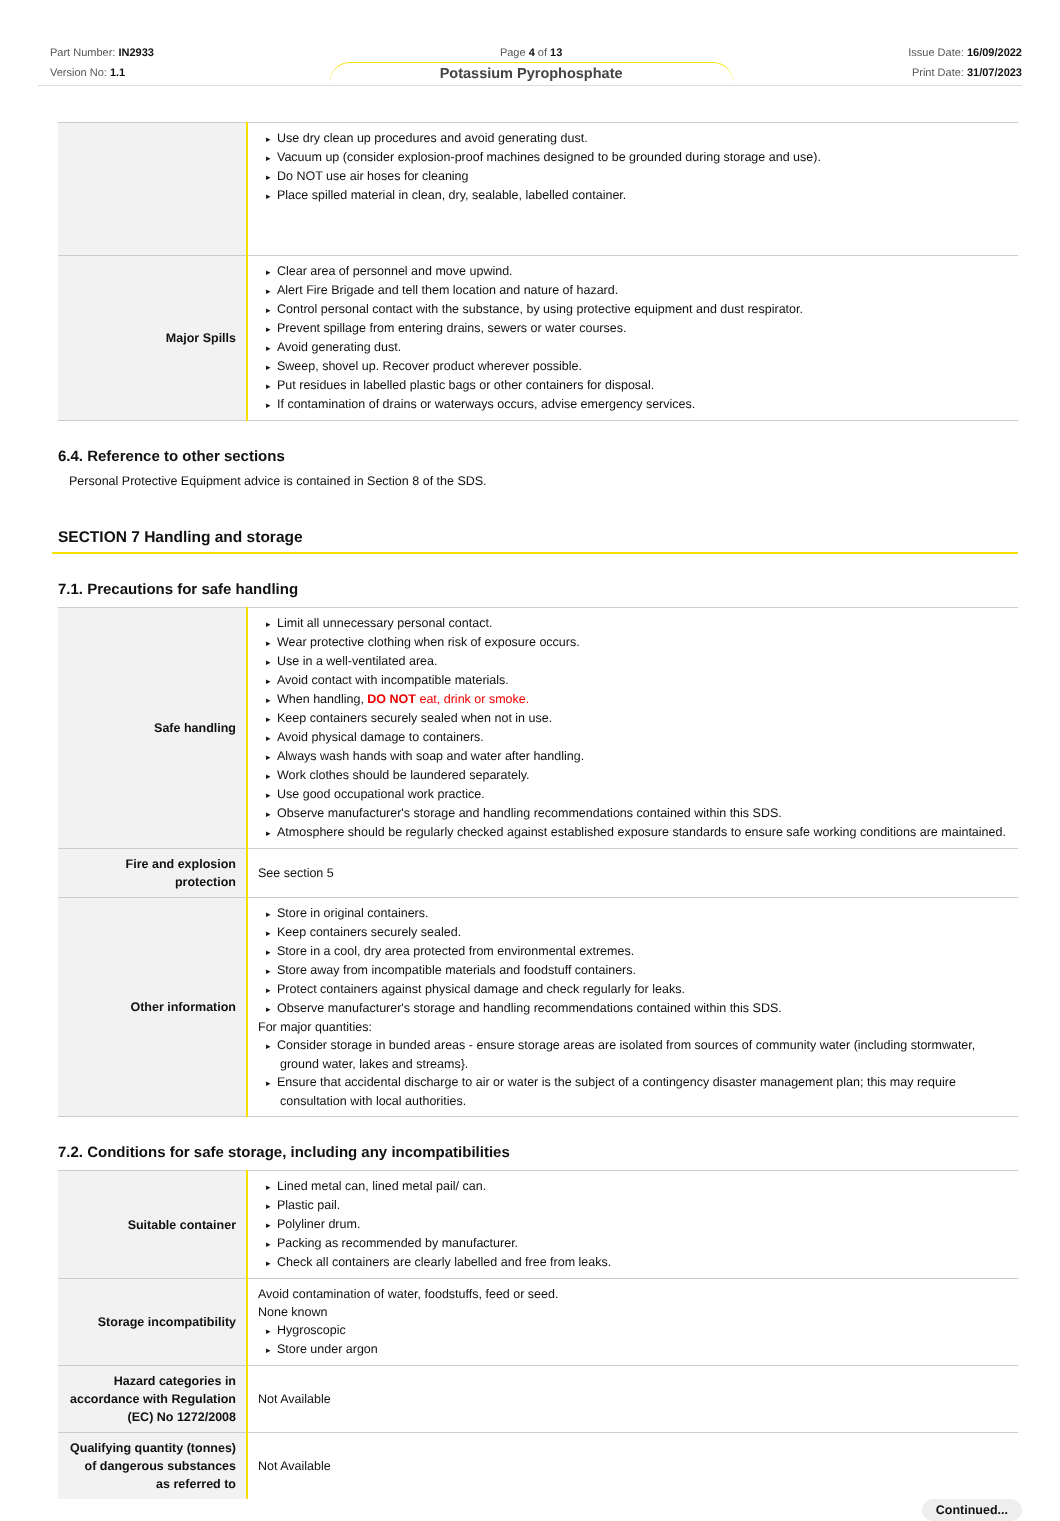Part Number: IN2933
Version No: 1.1
Page 4 of 13
Potassium Pyrophosphate
Issue Date: 16/09/2022
Print Date: 31/07/2023
| | Use dry clean up procedures and avoid generating dust. Vacuum up (consider explosion-proof machines designed to be grounded during storage and use). Do NOT use air hoses for cleaning Place spilled material in clean, dry, sealable, labelled container. |
| Major Spills | Clear area of personnel and move upwind. Alert Fire Brigade and tell them location and nature of hazard. Control personal contact with the substance, by using protective equipment and dust respirator. Prevent spillage from entering drains, sewers or water courses. Avoid generating dust. Sweep, shovel up. Recover product wherever possible. Put residues in labelled plastic bags or other containers for disposal. If contamination of drains or waterways occurs, advise emergency services. |
6.4. Reference to other sections
Personal Protective Equipment advice is contained in Section 8 of the SDS.
SECTION 7 Handling and storage
7.1. Precautions for safe handling
| Safe handling | Limit all unnecessary personal contact. Wear protective clothing when risk of exposure occurs. Use in a well-ventilated area. Avoid contact with incompatible materials. When handling, DO NOT eat, drink or smoke. Keep containers securely sealed when not in use. Avoid physical damage to containers. Always wash hands with soap and water after handling. Work clothes should be laundered separately. Use good occupational work practice. Observe manufacturer's storage and handling recommendations contained within this SDS. Atmosphere should be regularly checked against established exposure standards to ensure safe working conditions are maintained. |
| Fire and explosion protection | See section 5 |
| Other information | Store in original containers. Keep containers securely sealed. Store in a cool, dry area protected from environmental extremes. Store away from incompatible materials and foodstuff containers. Protect containers against physical damage and check regularly for leaks. Observe manufacturer's storage and handling recommendations contained within this SDS. For major quantities: Consider storage in bunded areas - ensure storage areas are isolated from sources of community water (including stormwater, ground water, lakes and streams}. Ensure that accidental discharge to air or water is the subject of a contingency disaster management plan; this may require consultation with local authorities. |
7.2. Conditions for safe storage, including any incompatibilities
| Suitable container | Lined metal can, lined metal pail/ can. Plastic pail. Polyliner drum. Packing as recommended by manufacturer. Check all containers are clearly labelled and free from leaks. |
| Storage incompatibility | Avoid contamination of water, foodstuffs, feed or seed. None known Hygroscopic Store under argon |
| Hazard categories in accordance with Regulation (EC) No 1272/2008 | Not Available |
| Qualifying quantity (tonnes) of dangerous substances as referred to | Not Available |
Continued...